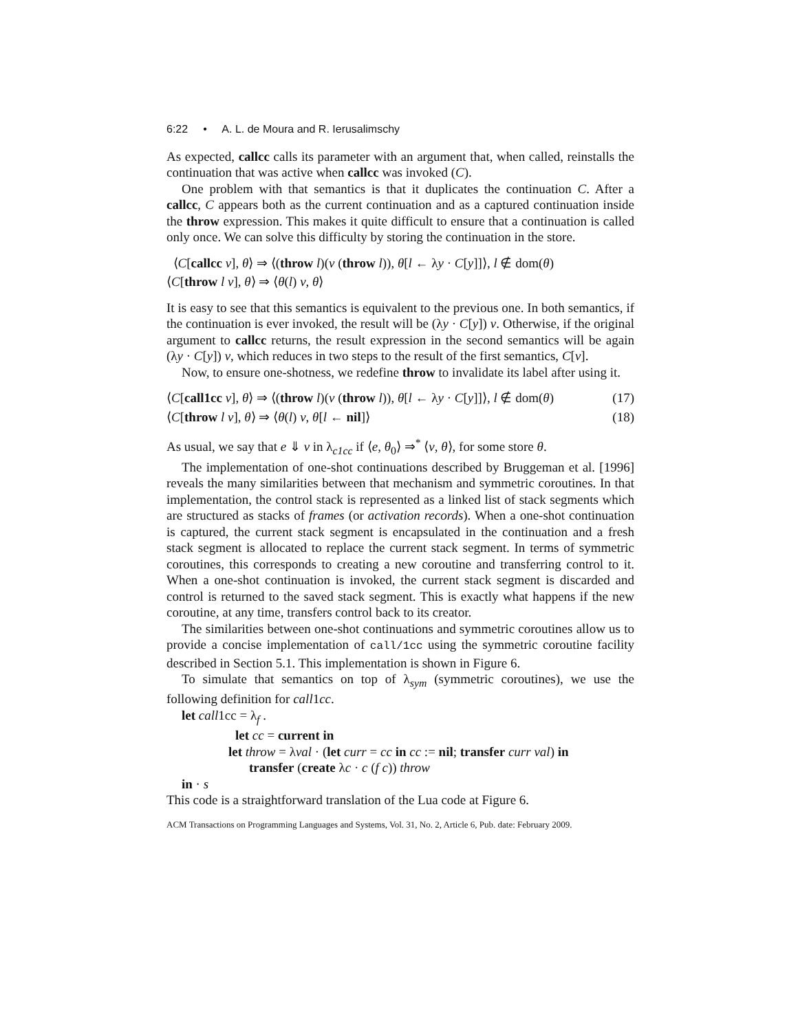6:22 • A. L. de Moura and R. Ierusalimschy
As expected, callcc calls its parameter with an argument that, when called, reinstalls the continuation that was active when callcc was invoked (C).
One problem with that semantics is that it duplicates the continuation C. After a callcc, C appears both as the current continuation and as a captured continuation inside the throw expression. This makes it quite difficult to ensure that a continuation is called only once. We can solve this difficulty by storing the continuation in the store.
⟨C[callcc v], θ⟩ ⇒ ⟨(throw l)(v (throw l)), θ[l ← λy · C[y]]⟩, l ∉ dom(θ)
⟨C[throw l v], θ⟩ ⇒ ⟨θ(l) v, θ⟩
It is easy to see that this semantics is equivalent to the previous one. In both semantics, if the continuation is ever invoked, the result will be (λy · C[y]) v. Otherwise, if the original argument to callcc returns, the result expression in the second semantics will be again (λy · C[y]) v, which reduces in two steps to the result of the first semantics, C[v].
Now, to ensure one-shotness, we redefine throw to invalidate its label after using it.
⟨C[call1cc v], θ⟩ ⇒ ⟨(throw l)(v (throw l)), θ[l ← λy · C[y]]⟩, l ∉ dom(θ) (17)
⟨C[throw l v], θ⟩ ⇒ ⟨θ(l) v, θ[l ← nil]⟩ (18)
As usual, we say that e ⇓ v in λ<sub>c1cc</sub> if ⟨e, θ<sub>0</sub>⟩ ⇒<sup>*</sup> ⟨v, θ⟩, for some store θ.
The implementation of one-shot continuations described by Bruggeman et al. [1996] reveals the many similarities between that mechanism and symmetric coroutines. In that implementation, the control stack is represented as a linked list of stack segments which are structured as stacks of frames (or activation records). When a one-shot continuation is captured, the current stack segment is encapsulated in the continuation and a fresh stack segment is allocated to replace the current stack segment. In terms of symmetric coroutines, this corresponds to creating a new coroutine and transferring control to it. When a one-shot continuation is invoked, the current stack segment is discarded and control is returned to the saved stack segment. This is exactly what happens if the new coroutine, at any time, transfers control back to its creator.
The similarities between one-shot continuations and symmetric coroutines allow us to provide a concise implementation of call/1cc using the symmetric coroutine facility described in Section 5.1. This implementation is shown in Figure 6.
To simulate that semantics on top of λ<sub>sym</sub> (symmetric coroutines), we use the following definition for call1cc.
let call1cc = λ<sub>f</sub> .
let cc = current in
let throw = λval · (let curr = cc in cc := nil; transfer curr val) in
transfer (create λc · c (f c)) throw
in · s
This code is a straightforward translation of the Lua code at Figure 6.
ACM Transactions on Programming Languages and Systems, Vol. 31, No. 2, Article 6, Pub. date: February 2009.